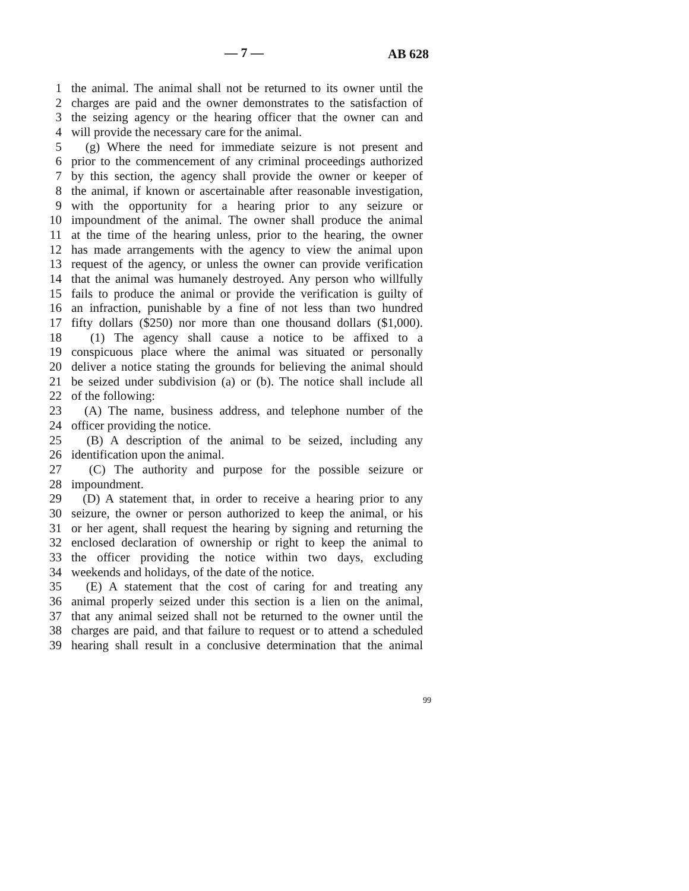— 7 — AB 628
1 the animal. The animal shall not be returned to its owner until the
2 charges are paid and the owner demonstrates to the satisfaction of
3 the seizing agency or the hearing officer that the owner can and
4 will provide the necessary care for the animal.
5 (g) Where the need for immediate seizure is not present and
6 prior to the commencement of any criminal proceedings authorized
7 by this section, the agency shall provide the owner or keeper of
8 the animal, if known or ascertainable after reasonable investigation,
9 with the opportunity for a hearing prior to any seizure or
10 impoundment of the animal. The owner shall produce the animal
11 at the time of the hearing unless, prior to the hearing, the owner
12 has made arrangements with the agency to view the animal upon
13 request of the agency, or unless the owner can provide verification
14 that the animal was humanely destroyed. Any person who willfully
15 fails to produce the animal or provide the verification is guilty of
16 an infraction, punishable by a fine of not less than two hundred
17 fifty dollars ($250) nor more than one thousand dollars ($1,000).
18 (1) The agency shall cause a notice to be affixed to a
19 conspicuous place where the animal was situated or personally
20 deliver a notice stating the grounds for believing the animal should
21 be seized under subdivision (a) or (b). The notice shall include all
22 of the following:
23 (A) The name, business address, and telephone number of the
24 officer providing the notice.
25 (B) A description of the animal to be seized, including any
26 identification upon the animal.
27 (C) The authority and purpose for the possible seizure or
28 impoundment.
29 (D) A statement that, in order to receive a hearing prior to any
30 seizure, the owner or person authorized to keep the animal, or his
31 or her agent, shall request the hearing by signing and returning the
32 enclosed declaration of ownership or right to keep the animal to
33 the officer providing the notice within two days, excluding
34 weekends and holidays, of the date of the notice.
35 (E) A statement that the cost of caring for and treating any
36 animal properly seized under this section is a lien on the animal,
37 that any animal seized shall not be returned to the owner until the
38 charges are paid, and that failure to request or to attend a scheduled
39 hearing shall result in a conclusive determination that the animal
99